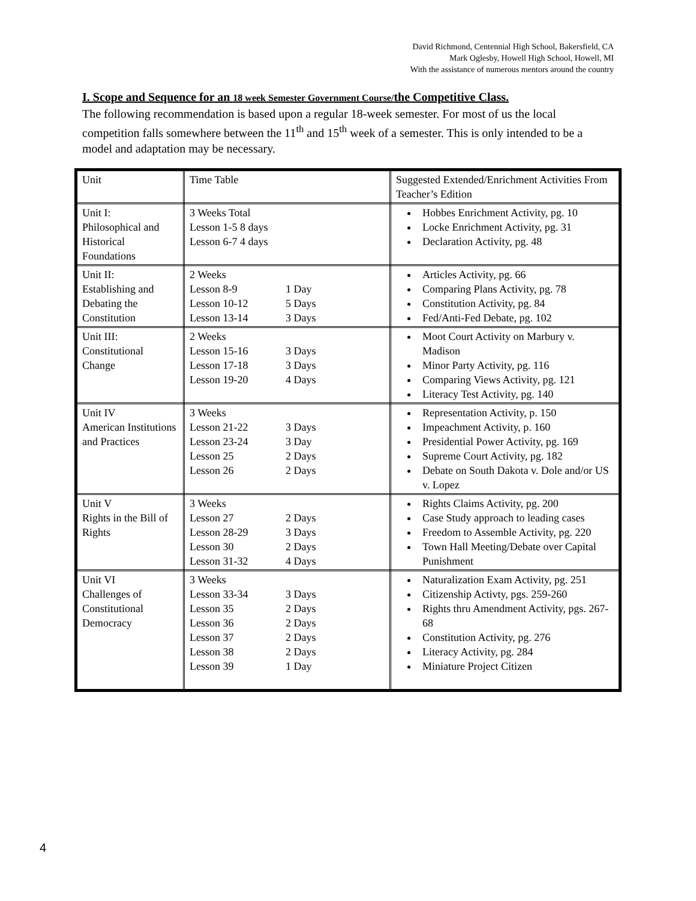David Richmond, Centennial High School, Bakersfield, CA
Mark Oglesby, Howell High School, Howell, MI
With the assistance of numerous mentors around the country
I. Scope and Sequence for an 18 week Semester Government Course/the Competitive Class.
The following recommendation is based upon a regular 18-week semester. For most of us the local competition falls somewhere between the 11<sup>th</sup> and 15<sup>th</sup> week of a semester. This is only intended to be a model and adaptation may be necessary.
| Unit | Time Table | Suggested Extended/Enrichment Activities From Teacher’s Edition |
| Unit I: Philosophical and Historical Foundations | 3 Weeks Total Lesson 1-5 8 days Lesson 6-7 4 days | Hobbes Enrichment Activity, pg. 10 Locke Enrichment Activity, pg. 31 Declaration Activity, pg. 48 |
| Unit II: Establishing and Debating the Constitution | 2 Weeks Lesson 8-9 1 Day Lesson 10-12 5 Days Lesson 13-14 3 Days | Articles Activity, pg. 66 Comparing Plans Activity, pg. 78 Constitution Activity, pg. 84 Fed/Anti-Fed Debate, pg. 102 |
| Unit III: Constitutional Change | 2 Weeks Lesson 15-16 3 Days Lesson 17-18 3 Days Lesson 19-20 4 Days | Moot Court Activity on Marbury v. Madison Minor Party Activity, pg. 116 Comparing Views Activity, pg. 121 Literacy Test Activity, pg. 140 |
| Unit IV American Institutions and Practices | 3 Weeks Lesson 21-22 3 Days Lesson 23-24 3 Day Lesson 25 2 Days Lesson 26 2 Days | Representation Activity, p. 150 Impeachment Activity, p. 160 Presidential Power Activity, pg. 169 Supreme Court Activity, pg. 182 Debate on South Dakota v. Dole and/or US v. Lopez |
| Unit V Rights in the Bill of Rights | 3 Weeks Lesson 27 2 Days Lesson 28-29 3 Days Lesson 30 2 Days Lesson 31-32 4 Days | Rights Claims Activity, pg. 200 Case Study approach to leading cases Freedom to Assemble Activity, pg. 220 Town Hall Meeting/Debate over Capital Punishment |
| Unit VI Challenges of Constitutional Democracy | 3 Weeks Lesson 33-34 3 Days Lesson 35 2 Days Lesson 36 2 Days Lesson 37 2 Days Lesson 38 2 Days Lesson 39 1 Day | Naturalization Exam Activity, pg. 251 Citizenship Activty, pgs. 259-260 Rights thru Amendment Activity, pgs. 267-68 Constitution Activity, pg. 276 Literacy Activity, pg. 284 Miniature Project Citizen |
4